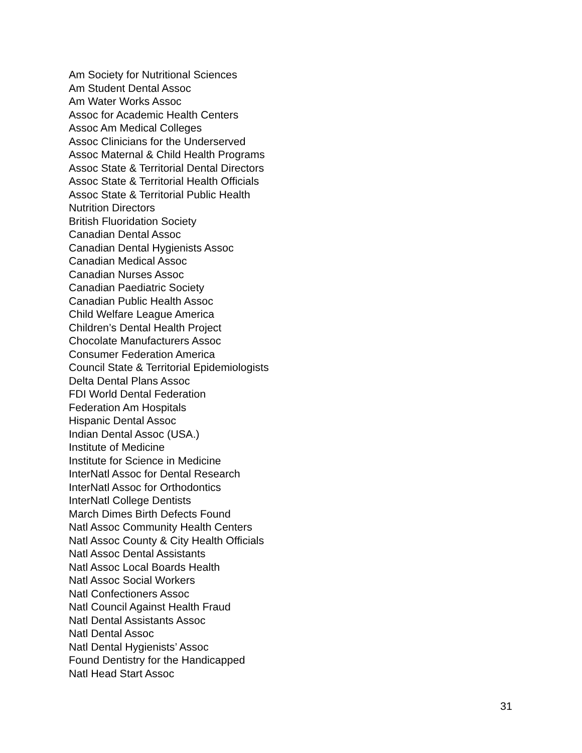Am Society for Nutritional Sciences
Am Student Dental Assoc
Am Water Works Assoc
Assoc for Academic Health Centers
Assoc Am Medical Colleges
Assoc Clinicians for the Underserved
Assoc Maternal & Child Health Programs
Assoc State & Territorial Dental Directors
Assoc State & Territorial Health Officials
Assoc State & Territorial Public Health
Nutrition Directors
British Fluoridation Society
Canadian Dental Assoc
Canadian Dental Hygienists Assoc
Canadian Medical Assoc
Canadian Nurses Assoc
Canadian Paediatric Society
Canadian Public Health Assoc
Child Welfare League America
Children’s Dental Health Project
Chocolate Manufacturers Assoc
Consumer Federation America
Council State & Territorial Epidemiologists
Delta Dental Plans Assoc
FDI World Dental Federation
Federation Am Hospitals
Hispanic Dental Assoc
Indian Dental Assoc (USA.)
Institute of Medicine
Institute for Science in Medicine
InterNatl Assoc for Dental Research
InterNatl Assoc for Orthodontics
InterNatl College Dentists
March Dimes Birth Defects Found
Natl Assoc Community Health Centers
Natl Assoc County & City Health Officials
Natl Assoc Dental Assistants
Natl Assoc Local Boards Health
Natl Assoc Social Workers
Natl Confectioners Assoc
Natl Council Against Health Fraud
Natl Dental Assistants Assoc
Natl Dental Assoc
Natl Dental Hygienists’ Assoc
Found Dentistry for the Handicapped
Natl Head Start Assoc
31